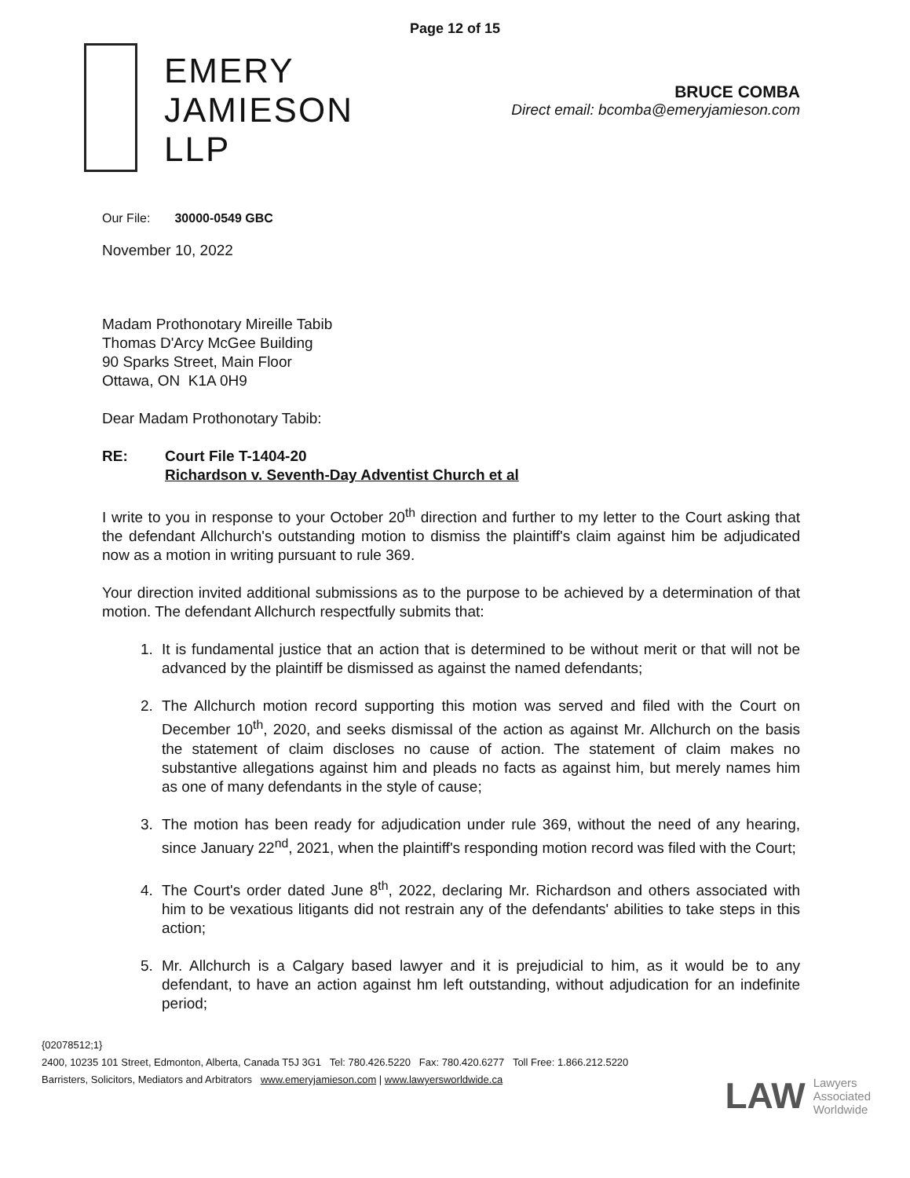Page 12 of 15
EMERY
JAMIESON
LLP
BRUCE COMBA
Direct email: bcomba@emeryjamieson.com
Our File: 30000-0549 GBC
November 10, 2022
Madam Prothonotary Mireille Tabib
Thomas D'Arcy McGee Building
90 Sparks Street, Main Floor
Ottawa, ON K1A 0H9
Dear Madam Prothonotary Tabib:
RE: Court File T-1404-20
Richardson v. Seventh-Day Adventist Church et al
I write to you in response to your October 20<sup>th</sup> direction and further to my letter to the Court asking that the defendant Allchurch's outstanding motion to dismiss the plaintiff's claim against him be adjudicated now as a motion in writing pursuant to rule 369.
Your direction invited additional submissions as to the purpose to be achieved by a determination of that motion. The defendant Allchurch respectfully submits that:
1. It is fundamental justice that an action that is determined to be without merit or that will not be advanced by the plaintiff be dismissed as against the named defendants;
2. The Allchurch motion record supporting this motion was served and filed with the Court on December 10<sup>th</sup>, 2020, and seeks dismissal of the action as against Mr. Allchurch on the basis the statement of claim discloses no cause of action. The statement of claim makes no substantive allegations against him and pleads no facts as against him, but merely names him as one of many defendants in the style of cause;
3. The motion has been ready for adjudication under rule 369, without the need of any hearing, since January 22<sup>nd</sup>, 2021, when the plaintiff's responding motion record was filed with the Court;
4. The Court's order dated June 8<sup>th</sup>, 2022, declaring Mr. Richardson and others associated with him to be vexatious litigants did not restrain any of the defendants' abilities to take steps in this action;
5. Mr. Allchurch is a Calgary based lawyer and it is prejudicial to him, as it would be to any defendant, to have an action against hm left outstanding, without adjudication for an indefinite period;
{02078512;1}
2400, 10235 101 Street, Edmonton, Alberta, Canada T5J 3G1 Tel: 780.426.5220 Fax: 780.420.6277 Toll Free: 1.866.212.5220
Barristers, Solicitors, Mediators and Arbitrators www.emeryjamieson.com | www.lawyersworldwide.ca
LAW Lawyers
Associated
Worldwide